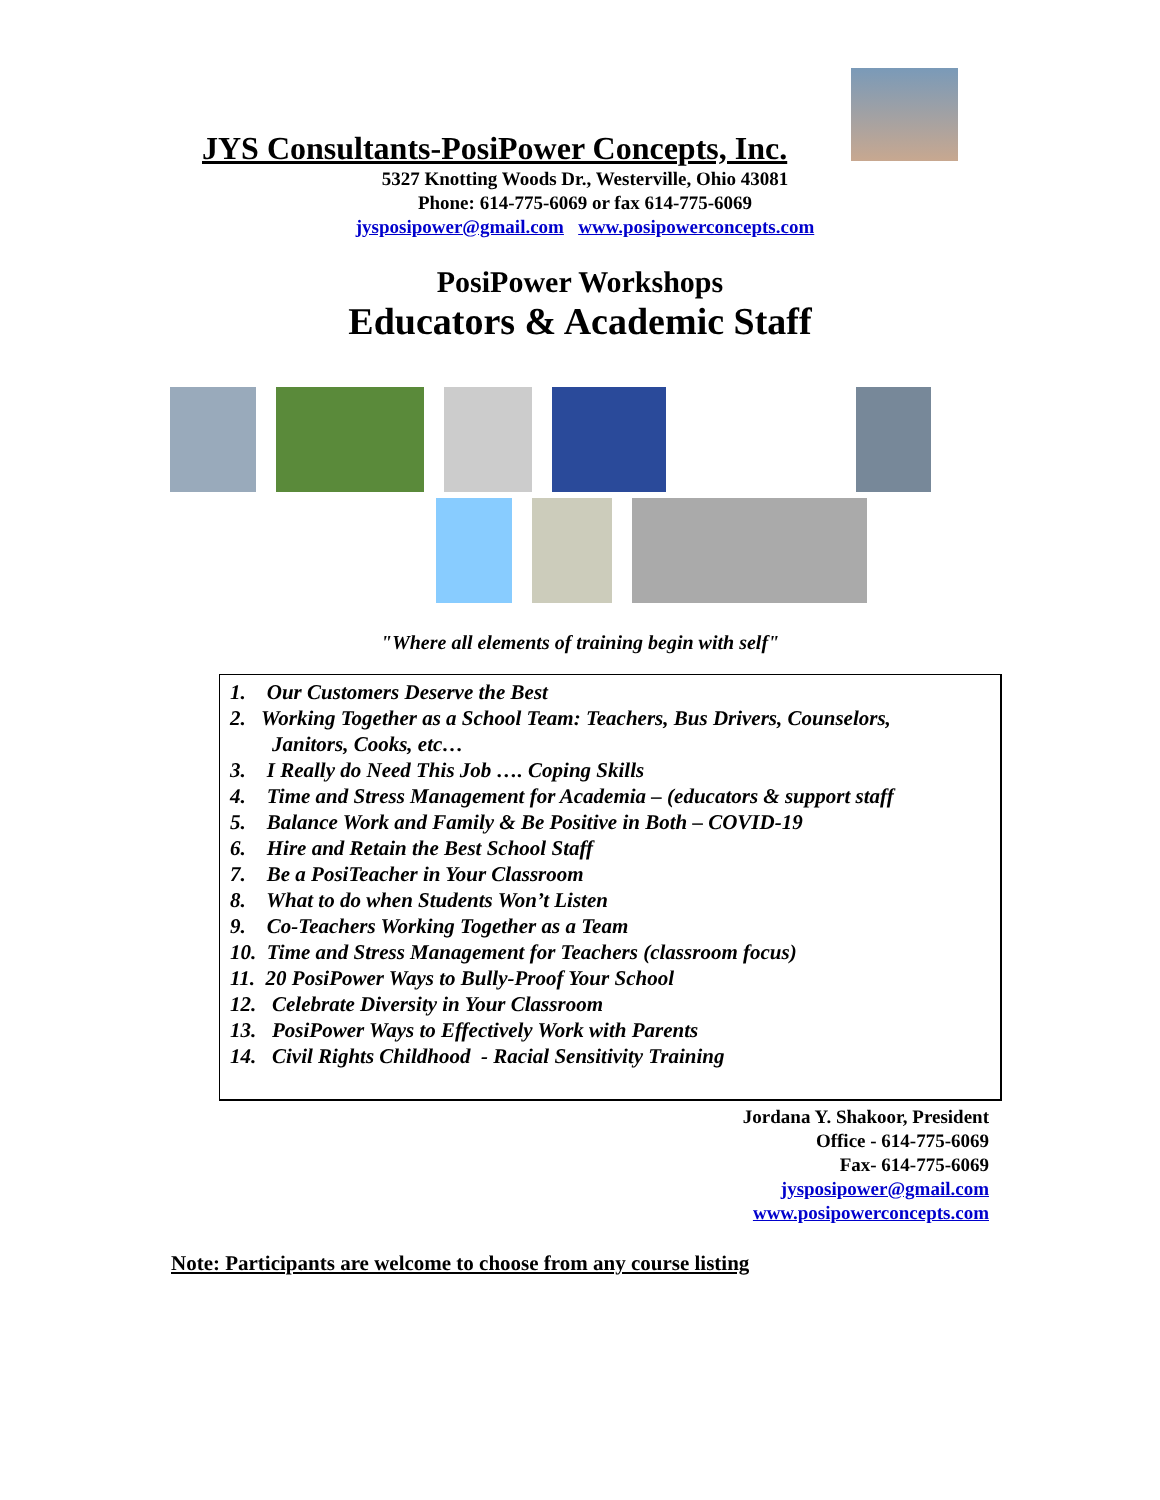JYS Consultants-PosiPower Concepts, Inc.
5327 Knotting Woods Dr., Westerville, Ohio 43081
Phone: 614-775-6069 or fax 614-775-6069
jysposipower@gmail.com www.posipowerconcepts.com
PosiPower Workshops
Educators & Academic Staff
"Where all elements of training begin with self"
1. Our Customers Deserve the Best
2. Working Together as a School Team: Teachers, Bus Drivers, Counselors,
Janitors, Cooks, etc…
3. I Really do Need This Job …. Coping Skills
4. Time and Stress Management for Academia – (educators & support staff
5. Balance Work and Family & Be Positive in Both – COVID-19
6. Hire and Retain the Best School Staff
7. Be a PosiTeacher in Your Classroom
8. What to do when Students Won’t Listen
9. Co-Teachers Working Together as a Team
10. Time and Stress Management for Teachers (classroom focus)
11. 20 PosiPower Ways to Bully-Proof Your School
12. Celebrate Diversity in Your Classroom
13. PosiPower Ways to Effectively Work with Parents
14. Civil Rights Childhood - Racial Sensitivity Training
Jordana Y. Shakoor, President
Office - 614-775-6069
Fax- 614-775-6069
jysposipower@gmail.com
www.posipowerconcepts.com
Note: Participants are welcome to choose from any course listing